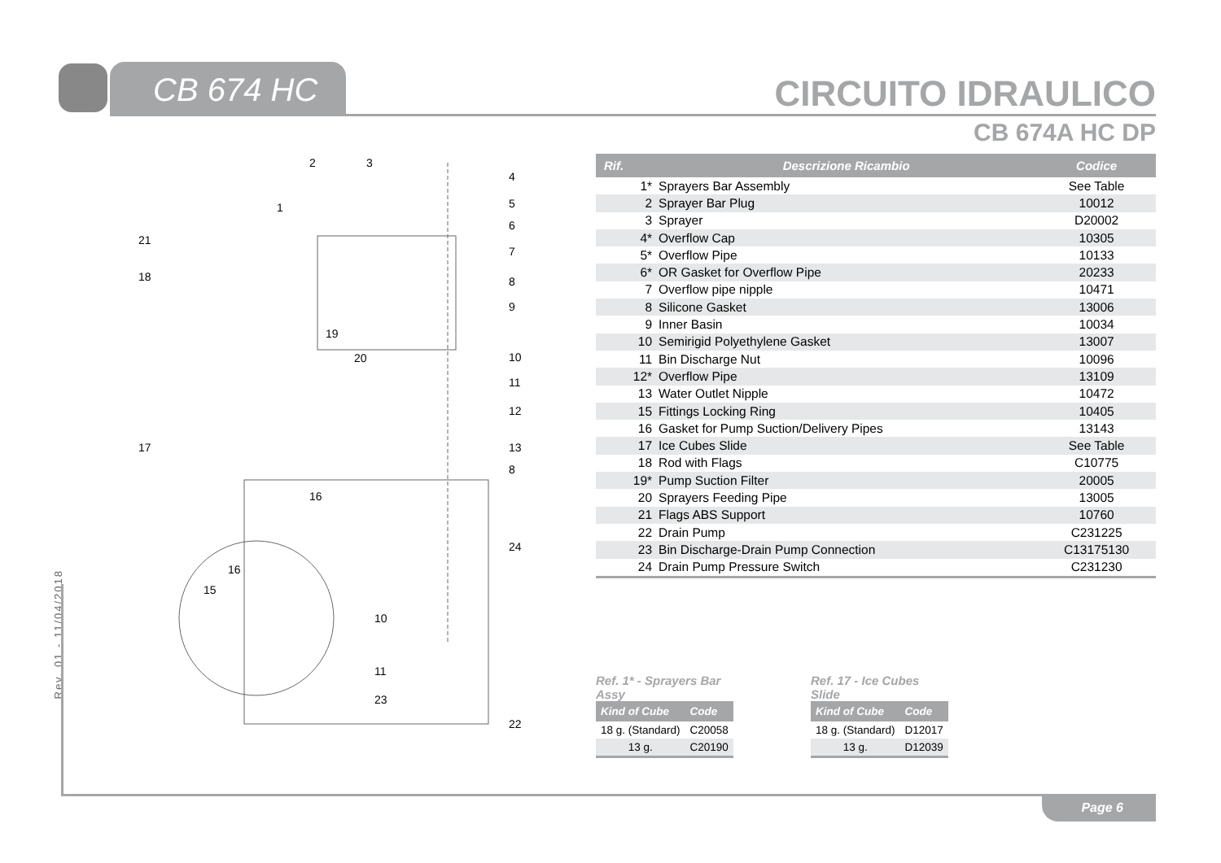CB 674 HC CIRCUITO IDRAULICO
CB 674A HC DP
Rev. 01 - 11/04/2018
2
3
1
21
18
19
20
17
16
16
15
10
11
23
4
5
6
7
8
9
10
11
12
13
8
24
22
| Rif. | Descrizione Ricambio | Codice |
| --- | --- | --- |
| 1* | Sprayers Bar Assembly | See Table |
| 2 | Sprayer Bar Plug | 10012 |
| 3 | Sprayer | D20002 |
| 4* | Overflow Cap | 10305 |
| 5* | Overflow Pipe | 10133 |
| 6* | OR Gasket for Overflow Pipe | 20233 |
| 7 | Overflow pipe nipple | 10471 |
| 8 | Silicone Gasket | 13006 |
| 9 | Inner Basin | 10034 |
| 10 | Semirigid Polyethylene Gasket | 13007 |
| 11 | Bin Discharge Nut | 10096 |
| 12* | Overflow Pipe | 13109 |
| 13 | Water Outlet Nipple | 10472 |
| 15 | Fittings Locking Ring | 10405 |
| 16 | Gasket for Pump Suction/Delivery Pipes | 13143 |
| 17 | Ice Cubes Slide | See Table |
| 18 | Rod with Flags | C10775 |
| 19* | Pump Suction Filter | 20005 |
| 20 | Sprayers Feeding Pipe | 13005 |
| 21 | Flags ABS Support | 10760 |
| 22 | Drain Pump | C231225 |
| 23 | Bin Discharge-Drain Pump Connection | C13175130 |
| 24 | Drain Pump Pressure Switch | C231230 |
Ref. 1* - Sprayers Bar Assy
| Kind of Cube | Code |
| --- | --- |
| 18 g. (Standard) | C20058 |
| 13 g. | C20190 |
Ref. 17 - Ice Cubes Slide
| Kind of Cube | Code |
| --- | --- |
| 18 g. (Standard) | D12017 |
| 13 g. | D12039 |
Page 6